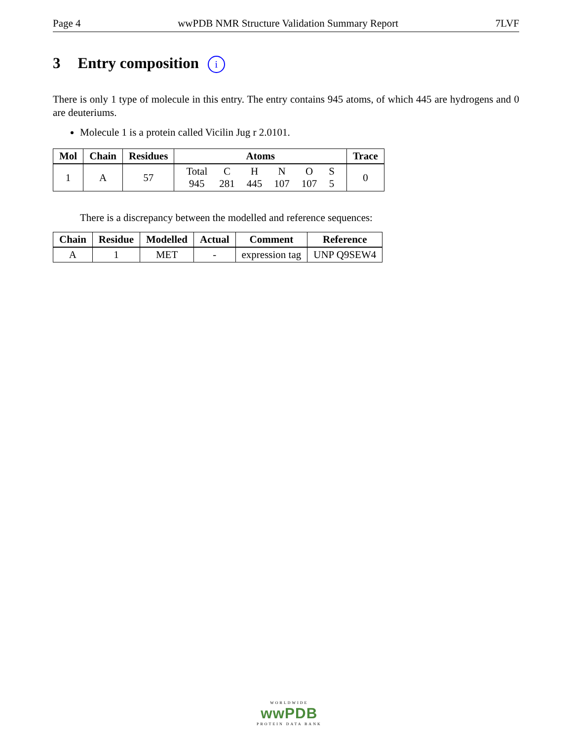Page 4 wwPDB NMR Structure Validation Summary Report 7LVF
3 Entry composition i
There is only 1 type of molecule in this entry. The entry contains 945 atoms, of which 445 are hydrogens and 0 are deuteriums.
Molecule 1 is a protein called Vicilin Jug r 2.0101.
| Mol | Chain | Residues | Atoms | Trace |
| --- | --- | --- | --- | --- |
| 1 | A | 57 | / Total / C / H / N / O / S / / 945 / 281 / 445 / 107 / 107 / 5 / | 0 |
There is a discrepancy between the modelled and reference sequences:
| Chain | Residue | Modelled | Actual | Comment | Reference |
| --- | --- | --- | --- | --- | --- |
| A | 1 | MET | - | expression tag | UNP Q9SEW4 |
WORLDWIDE
wwPDB
PROTEIN DATA BANK